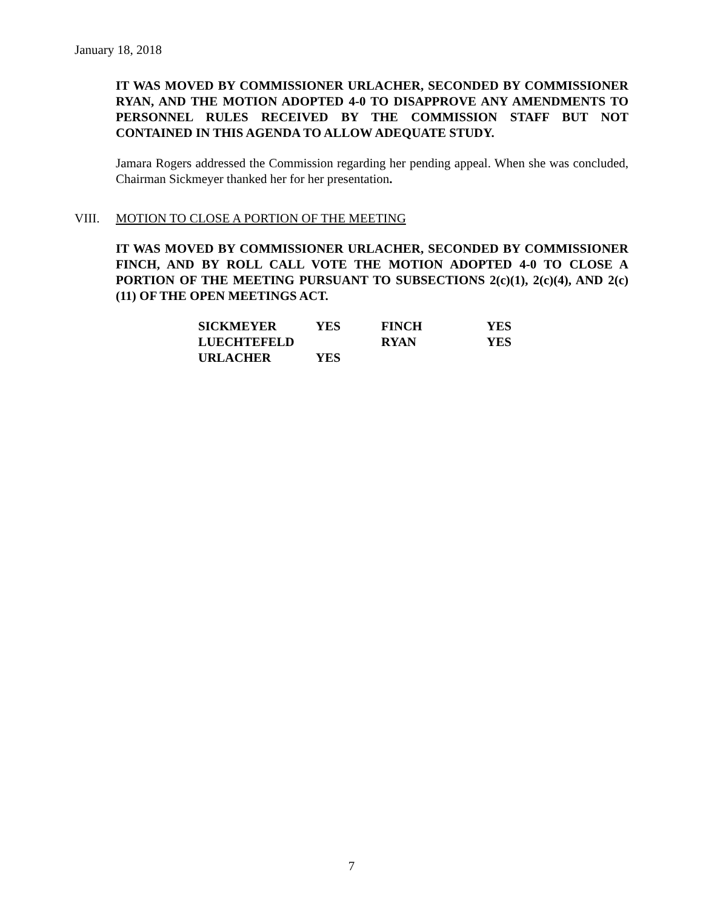January 18, 2018
IT WAS MOVED BY COMMISSIONER URLACHER, SECONDED BY COMMISSIONER RYAN, AND THE MOTION ADOPTED 4-0 TO DISAPPROVE ANY AMENDMENTS TO PERSONNEL RULES RECEIVED BY THE COMMISSION STAFF BUT NOT CONTAINED IN THIS AGENDA TO ALLOW ADEQUATE STUDY.
Jamara Rogers addressed the Commission regarding her pending appeal. When she was concluded, Chairman Sickmeyer thanked her for her presentation.
VIII. MOTION TO CLOSE A PORTION OF THE MEETING
IT WAS MOVED BY COMMISSIONER URLACHER, SECONDED BY COMMISSIONER FINCH, AND BY ROLL CALL VOTE THE MOTION ADOPTED 4-0 TO CLOSE A PORTION OF THE MEETING PURSUANT TO SUBSECTIONS 2(c)(1), 2(c)(4), AND 2(c)(11) OF THE OPEN MEETINGS ACT.
| SICKMEYER | YES | FINCH | YES |
| LUECHTEFELD | | RYAN | YES |
| URLACHER | YES | | |
7